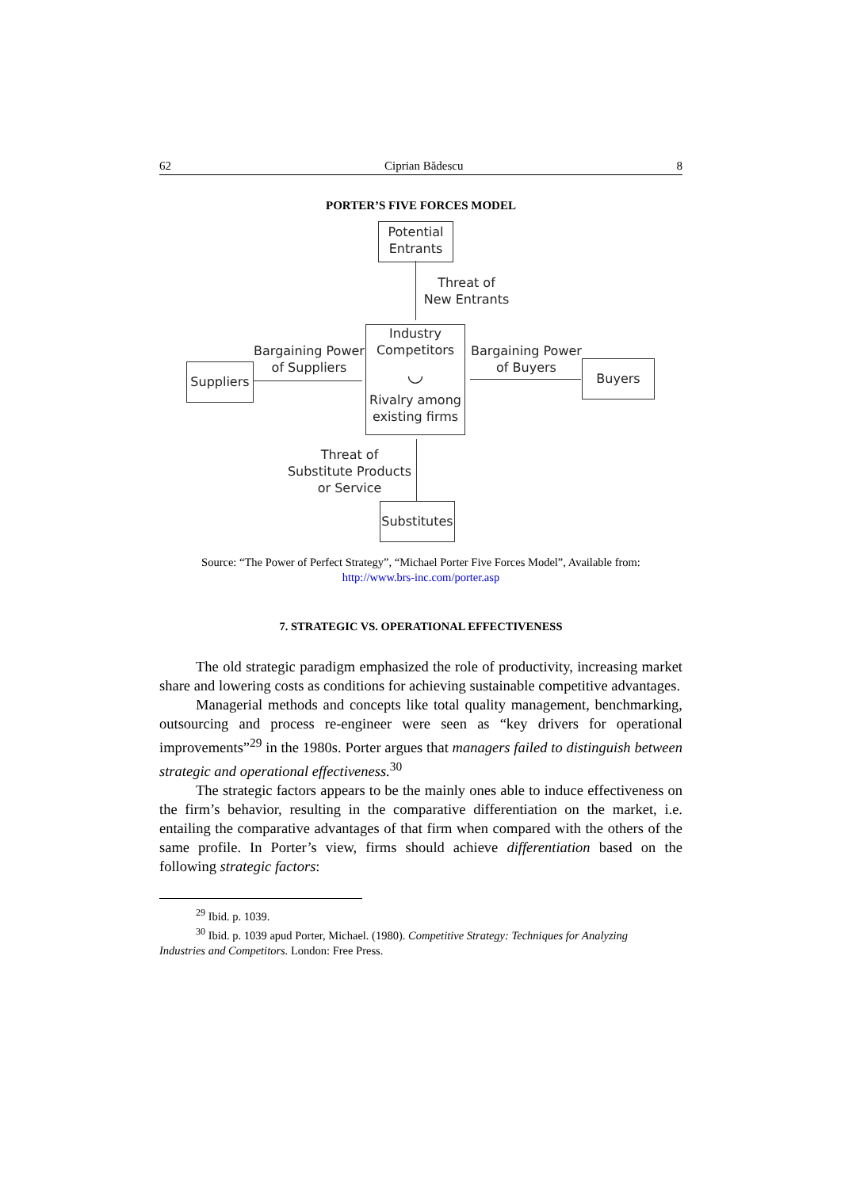62 Ciprian Bădescu 8
PORTER’S FIVE FORCES MODEL
Potential
Entrants
Threat of
New Entrants
Industry
Competitors
◡
Rivalry among
existing firms
Bargaining Power
of Suppliers
Suppliers
Bargaining Power
of Buyers
Buyers
Threat of
Substitute Products
or Service
Substitutes
Source: “The Power of Perfect Strategy”, “Michael Porter Five Forces Model”, Available from:
http://www.brs-inc.com/porter.asp
7. STRATEGIC VS. OPERATIONAL EFFECTIVENESS
The old strategic paradigm emphasized the role of productivity, increasing market share and lowering costs as conditions for achieving sustainable competitive advantages.
Managerial methods and concepts like total quality management, benchmarking, outsourcing and process re-engineer were seen as “key drivers for operational improvements”<sup>29</sup> in the 1980s. Porter argues that managers failed to distinguish between strategic and operational effectiveness.<sup>30</sup>
The strategic factors appears to be the mainly ones able to induce effectiveness on the firm’s behavior, resulting in the comparative differentiation on the market, i.e. entailing the comparative advantages of that firm when compared with the others of the same profile. In Porter’s view, firms should achieve differentiation based on the following strategic factors:
<sup>29</sup> Ibid. p. 1039.
<sup>30</sup> Ibid. p. 1039 apud Porter, Michael. (1980). Competitive Strategy: Techniques for Analyzing
Industries and Competitors. London: Free Press.